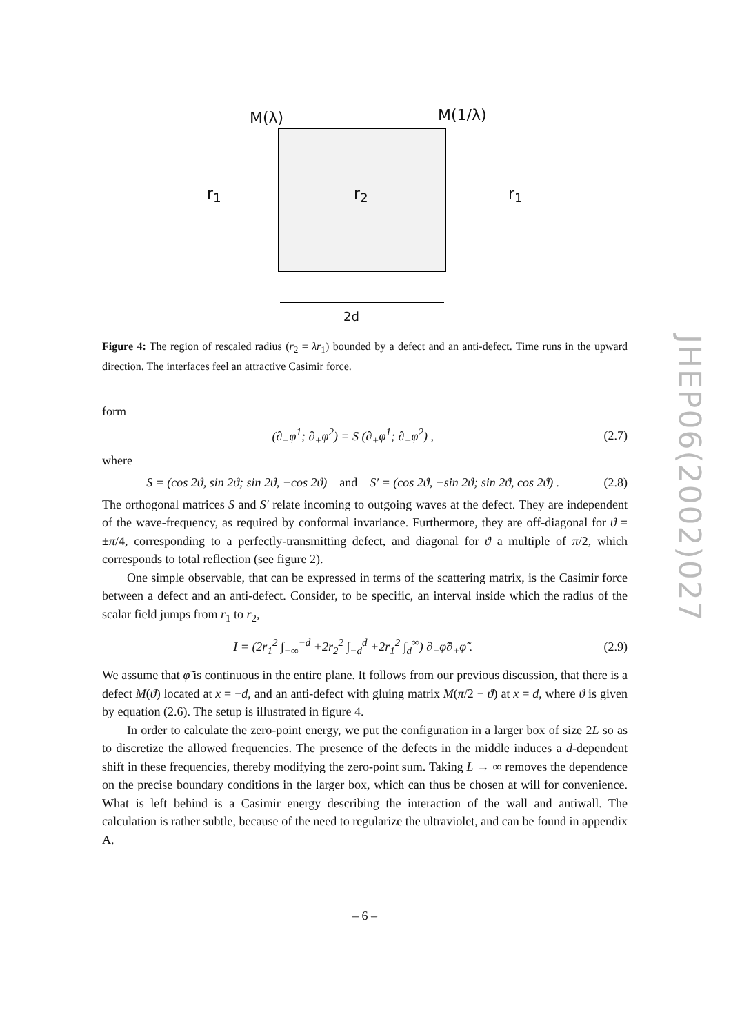M(λ) M(1/λ)
r<sub>1</sub> r<sub>2</sub> r<sub>1</sub>
2d
Figure 4: The region of rescaled radius (r<sub>2</sub> = λr<sub>1</sub>) bounded by a defect and an anti-defect. Time runs in the upward direction. The interfaces feel an attractive Casimir force.
form
(∂<sub>−</sub>φ<sup>1</sup>; ∂<sub>+</sub>φ<sup>2</sup>) = S (∂<sub>+</sub>φ<sup>1</sup>; ∂<sub>−</sub>φ<sup>2</sup>) , (2.7)
where
S = (cos 2ϑ, sin 2ϑ; sin 2ϑ, −cos 2ϑ) and S′ = (cos 2ϑ, −sin 2ϑ; sin 2ϑ, cos 2ϑ) . (2.8)
The orthogonal matrices S and S′ relate incoming to outgoing waves at the defect. They are independent of the wave-frequency, as required by conformal invariance. Furthermore, they are off-diagonal for ϑ = ±π/4, corresponding to a perfectly-transmitting defect, and diagonal for ϑ a multiple of π/2, which corresponds to total reflection (see figure 2).
One simple observable, that can be expressed in terms of the scattering matrix, is the Casimir force between a defect and an anti-defect. Consider, to be specific, an interval inside which the radius of the scalar field jumps from r<sub>1</sub> to r<sub>2</sub>,
I = (2r<sub>1</sub><sup>2</sup> ∫<sub>−∞</sub><sup>−d</sup> +2r<sub>2</sub><sup>2</sup> ∫<sub>−d</sub><sup>d</sup> +2r<sub>1</sub><sup>2</sup> ∫<sub>d</sub><sup>∞</sup>) ∂<sub>−</sub>φ̃∂<sub>+</sub>φ̃ . (2.9)
We assume that φ̃ is continuous in the entire plane. It follows from our previous discussion, that there is a defect M(ϑ) located at x = −d, and an anti-defect with gluing matrix M(π/2 − ϑ) at x = d, where ϑ is given by equation (2.6). The setup is illustrated in figure 4.
In order to calculate the zero-point energy, we put the configuration in a larger box of size 2L so as to discretize the allowed frequencies. The presence of the defects in the middle induces a d-dependent shift in these frequencies, thereby modifying the zero-point sum. Taking L → ∞ removes the dependence on the precise boundary conditions in the larger box, which can thus be chosen at will for convenience. What is left behind is a Casimir energy describing the interaction of the wall and antiwall. The calculation is rather subtle, because of the need to regularize the ultraviolet, and can be found in appendix A.
– 6 –
JHEP06(2002)027